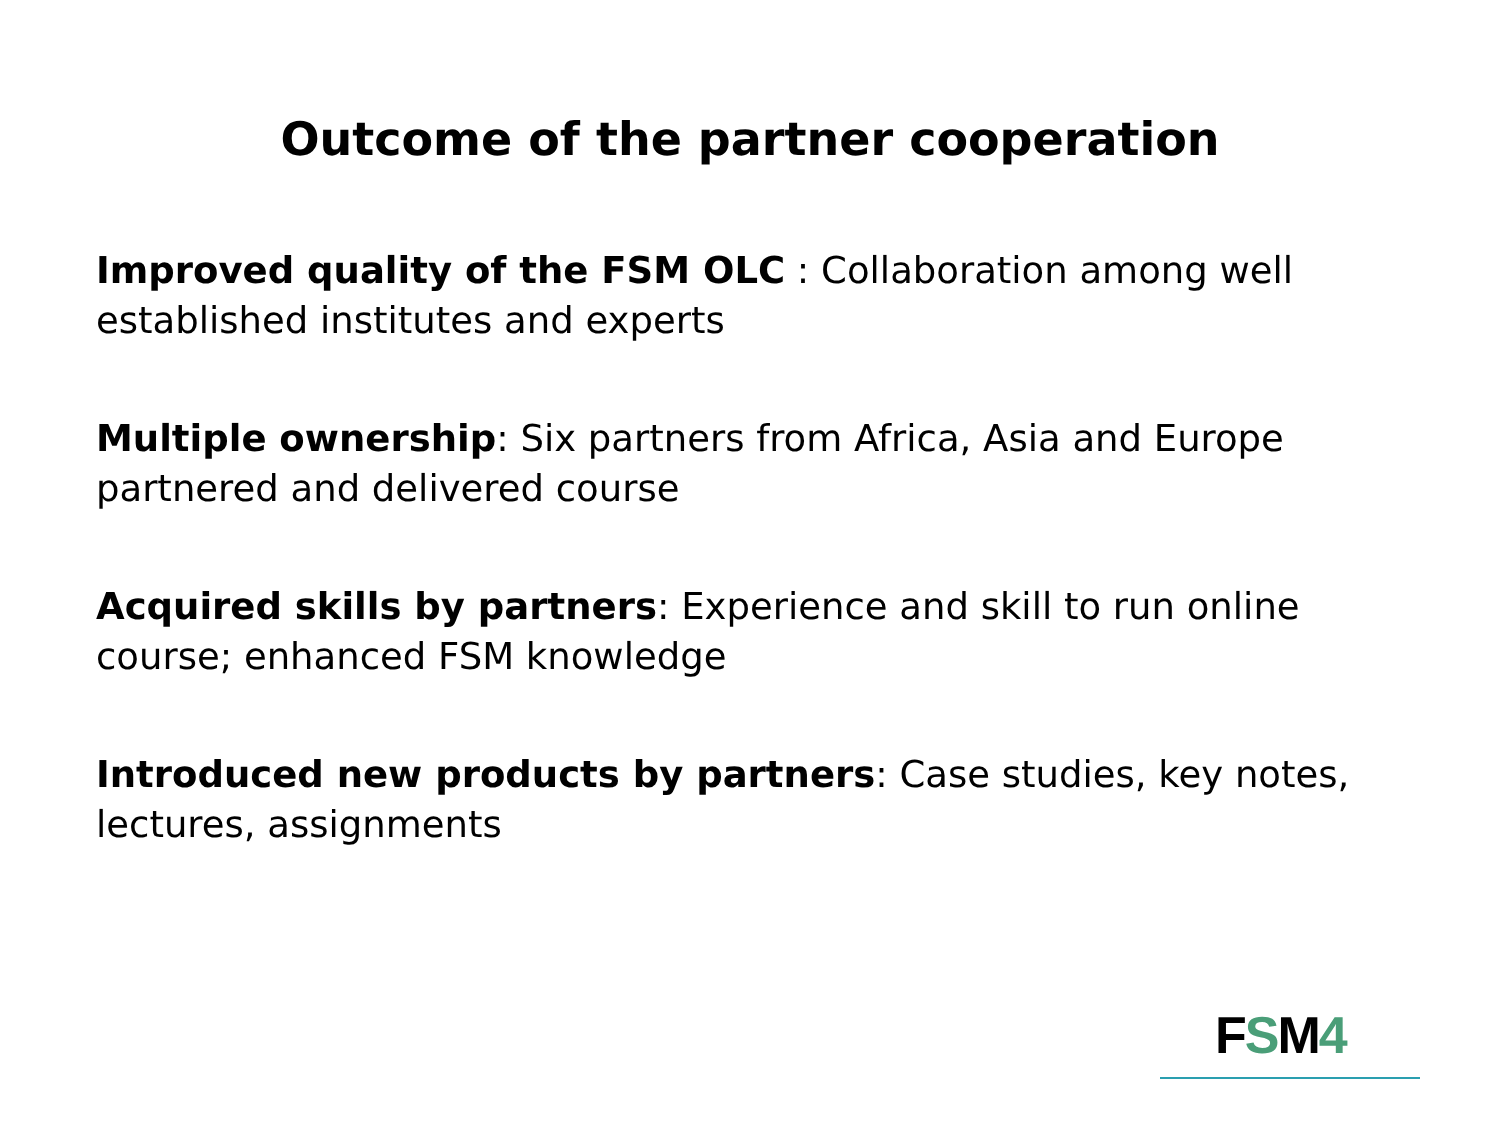Outcome of the partner cooperation
Improved quality of the FSM OLC : Collaboration among well established institutes and experts
Multiple ownership: Six partners from Africa, Asia and Europe partnered and delivered course
Acquired skills by partners: Experience and skill to run online course; enhanced FSM knowledge
Introduced new products by partners: Case studies, key notes, lectures, assignments
FSM4